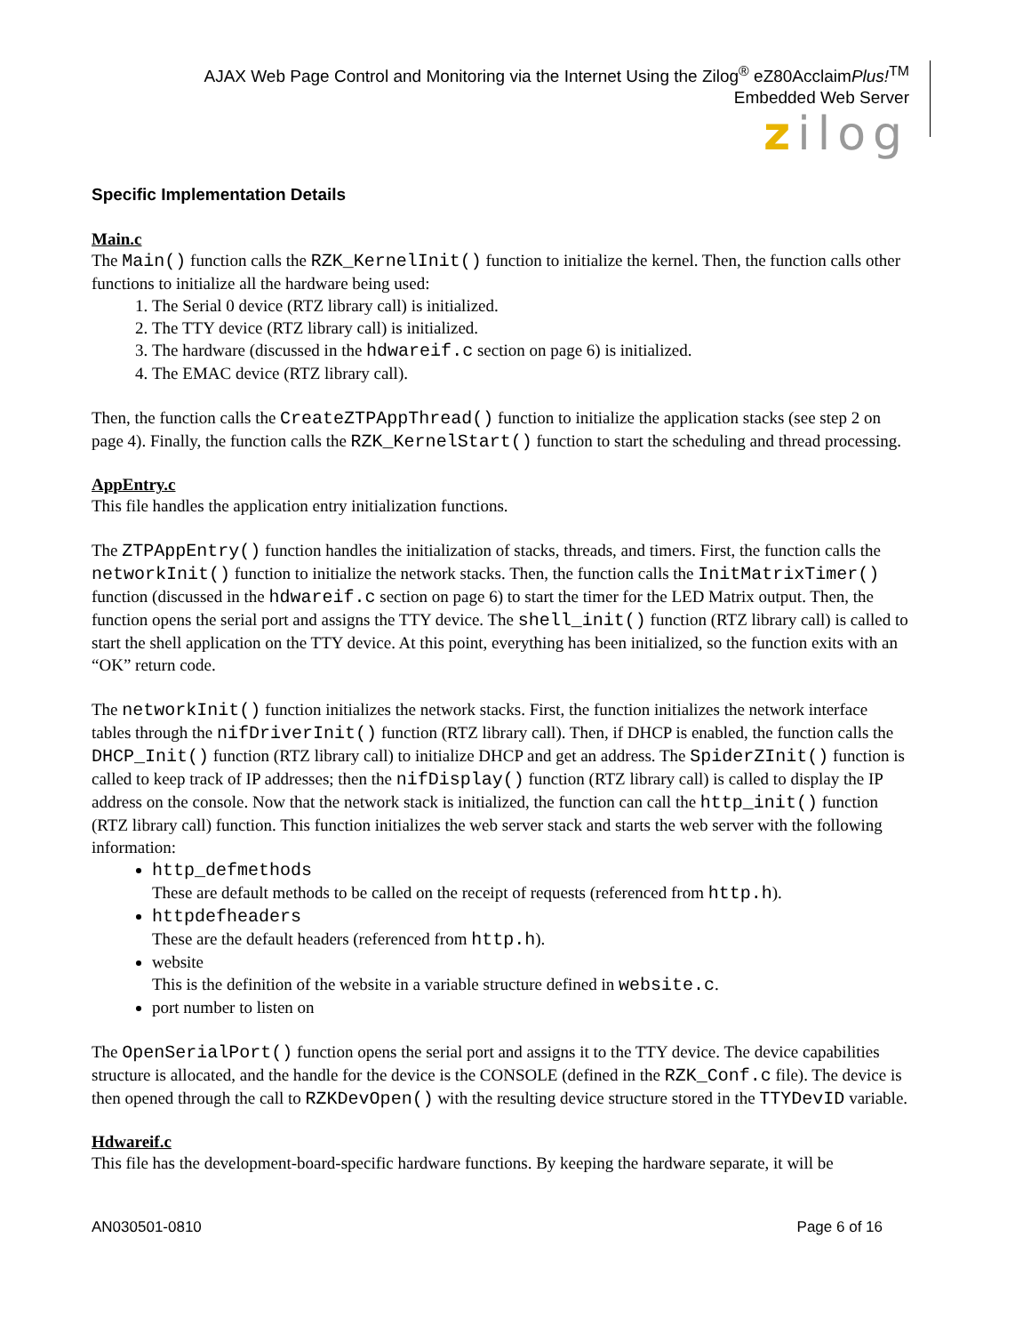AJAX Web Page Control and Monitoring via the Internet Using the Zilog<sup>®</sup> eZ80AcclaimPlus!<sup>TM</sup>
Embedded Web Server
zilog
Specific Implementation Details
Main.c
The Main() function calls the RZK_KernelInit() function to initialize the kernel. Then, the function calls other functions to initialize all the hardware being used:
1. The Serial 0 device (RTZ library call) is initialized.
2. The TTY device (RTZ library call) is initialized.
3. The hardware (discussed in the hdwareif.c section on page 6) is initialized.
4. The EMAC device (RTZ library call).
Then, the function calls the CreateZTPAppThread() function to initialize the application stacks (see step 2 on page 4). Finally, the function calls the RZK_KernelStart() function to start the scheduling and thread processing.
AppEntry.c
This file handles the application entry initialization functions.
The ZTPAppEntry() function handles the initialization of stacks, threads, and timers. First, the function calls the networkInit() function to initialize the network stacks. Then, the function calls the InitMatrixTimer() function (discussed in the hdwareif.c section on page 6) to start the timer for the LED Matrix output. Then, the function opens the serial port and assigns the TTY device. The shell_init() function (RTZ library call) is called to start the shell application on the TTY device. At this point, everything has been initialized, so the function exits with an “OK” return code.
The networkInit() function initializes the network stacks. First, the function initializes the network interface tables through the nifDriverInit() function (RTZ library call). Then, if DHCP is enabled, the function calls the DHCP_Init() function (RTZ library call) to initialize DHCP and get an address. The SpiderZInit() function is called to keep track of IP addresses; then the nifDisplay() function (RTZ library call) is called to display the IP address on the console. Now that the network stack is initialized, the function can call the http_init() function (RTZ library call) function. This function initializes the web server stack and starts the web server with the following information:
http_defmethods
These are default methods to be called on the receipt of requests (referenced from http.h).
httpdefheaders
These are the default headers (referenced from http.h).
website
This is the definition of the website in a variable structure defined in website.c.
port number to listen on
The OpenSerialPort() function opens the serial port and assigns it to the TTY device. The device capabilities structure is allocated, and the handle for the device is the CONSOLE (defined in the RZK_Conf.c file). The device is then opened through the call to RZKDevOpen() with the resulting device structure stored in the TTYDevID variable.
Hdwareif.c
This file has the development-board-specific hardware functions. By keeping the hardware separate, it will be
AN030501-0810 Page 6 of 16